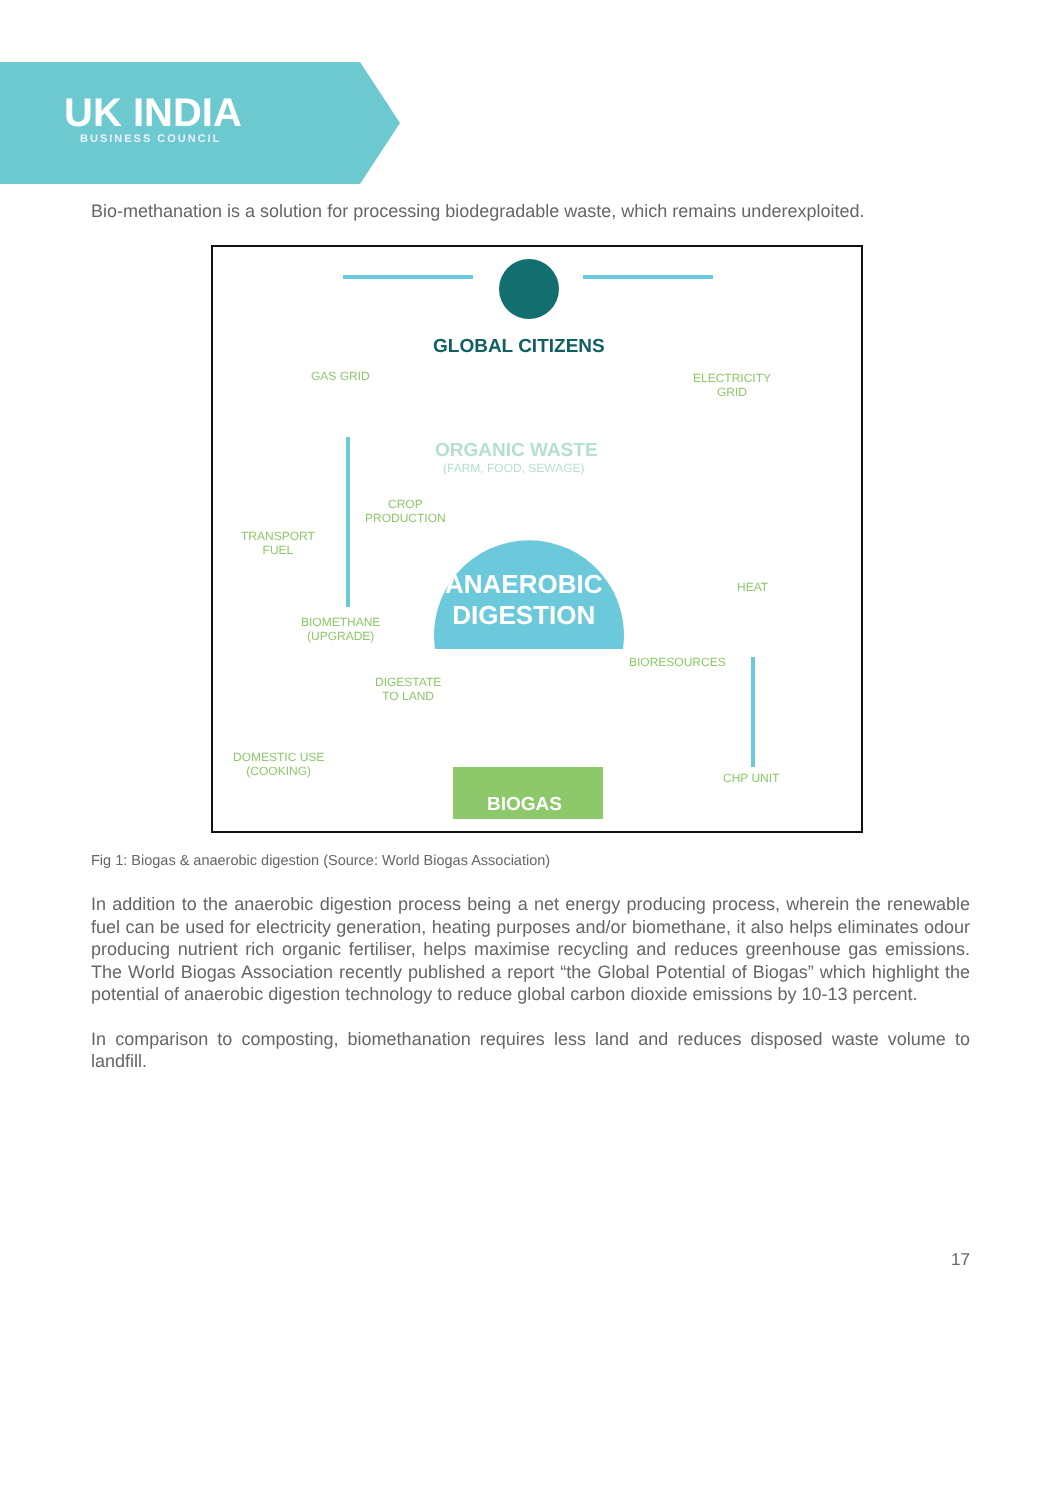UK INDIA
BUSINESS COUNCIL
Bio-methanation is a solution for processing biodegradable waste, which remains underexploited.
GLOBAL CITIZENS
GAS GRID
ELECTRICITY
GRID
ORGANIC WASTE
(FARM, FOOD, SEWAGE)
CROP
PRODUCTION
TRANSPORT
FUEL
ANAEROBIC
DIGESTION
HEAT
BIOMETHANE
(UPGRADE)
BIORESOURCES
DIGESTATE
TO LAND
DOMESTIC USE
(COOKING)
CHP UNIT
BIOGAS
Fig 1: Biogas & anaerobic digestion (Source: World Biogas Association)
In addition to the anaerobic digestion process being a net energy producing process, wherein the renewable fuel can be used for electricity generation, heating purposes and/or biomethane, it also helps eliminates odour producing nutrient rich organic fertiliser, helps maximise recycling and reduces greenhouse gas emissions. The World Biogas Association recently published a report “the Global Potential of Biogas” which highlight the potential of anaerobic digestion technology to reduce global carbon dioxide emissions by 10-13 percent.
In comparison to composting, biomethanation requires less land and reduces disposed waste volume to landfill.
17